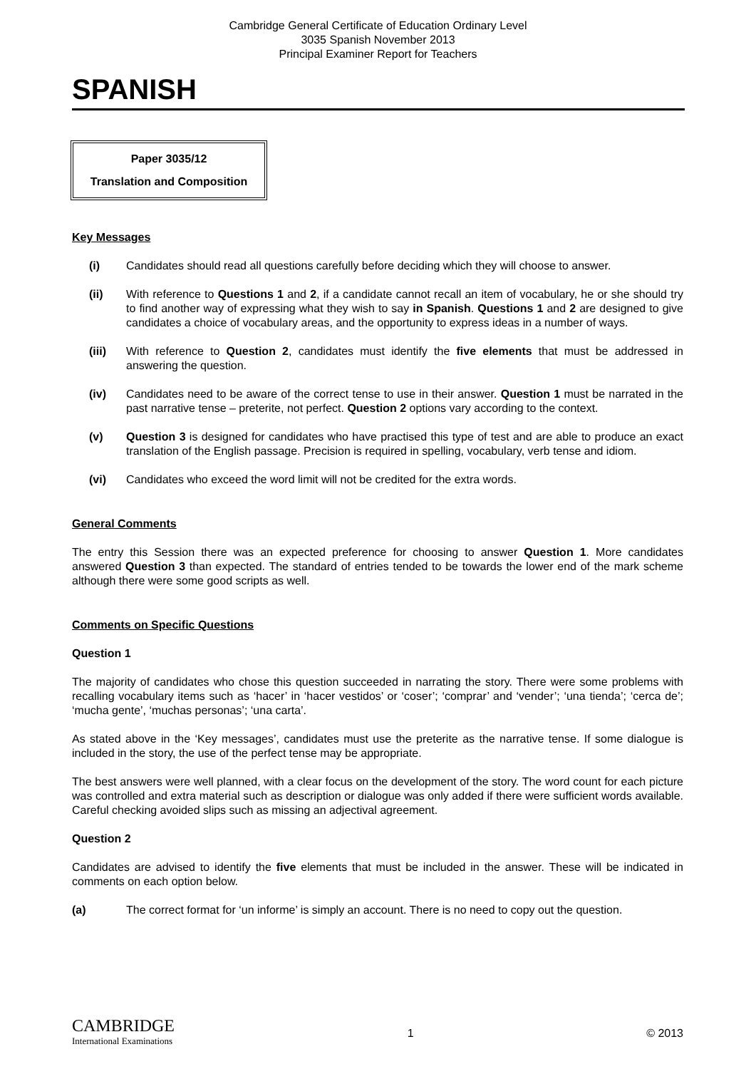Cambridge General Certificate of Education Ordinary Level
3035 Spanish November 2013
Principal Examiner Report for Teachers
SPANISH
Paper 3035/12
Translation and Composition
Key Messages
(i) Candidates should read all questions carefully before deciding which they will choose to answer.
(ii) With reference to Questions 1 and 2, if a candidate cannot recall an item of vocabulary, he or she should try to find another way of expressing what they wish to say in Spanish. Questions 1 and 2 are designed to give candidates a choice of vocabulary areas, and the opportunity to express ideas in a number of ways.
(iii) With reference to Question 2, candidates must identify the five elements that must be addressed in answering the question.
(iv) Candidates need to be aware of the correct tense to use in their answer. Question 1 must be narrated in the past narrative tense – preterite, not perfect. Question 2 options vary according to the context.
(v) Question 3 is designed for candidates who have practised this type of test and are able to produce an exact translation of the English passage. Precision is required in spelling, vocabulary, verb tense and idiom.
(vi) Candidates who exceed the word limit will not be credited for the extra words.
General Comments
The entry this Session there was an expected preference for choosing to answer Question 1. More candidates answered Question 3 than expected. The standard of entries tended to be towards the lower end of the mark scheme although there were some good scripts as well.
Comments on Specific Questions
Question 1
The majority of candidates who chose this question succeeded in narrating the story. There were some problems with recalling vocabulary items such as ‘hacer’ in ‘hacer vestidos’ or ‘coser’; ‘comprar’ and ‘vender’; ‘una tienda’; ‘cerca de’; ‘mucha gente’, ‘muchas personas’; ‘una carta’.
As stated above in the ‘Key messages’, candidates must use the preterite as the narrative tense. If some dialogue is included in the story, the use of the perfect tense may be appropriate.
The best answers were well planned, with a clear focus on the development of the story. The word count for each picture was controlled and extra material such as description or dialogue was only added if there were sufficient words available. Careful checking avoided slips such as missing an adjectival agreement.
Question 2
Candidates are advised to identify the five elements that must be included in the answer. These will be indicated in comments on each option below.
(a) The correct format for ‘un informe’ is simply an account. There is no need to copy out the question.
CAMBRIDGE
International Examinations
1 © 2013